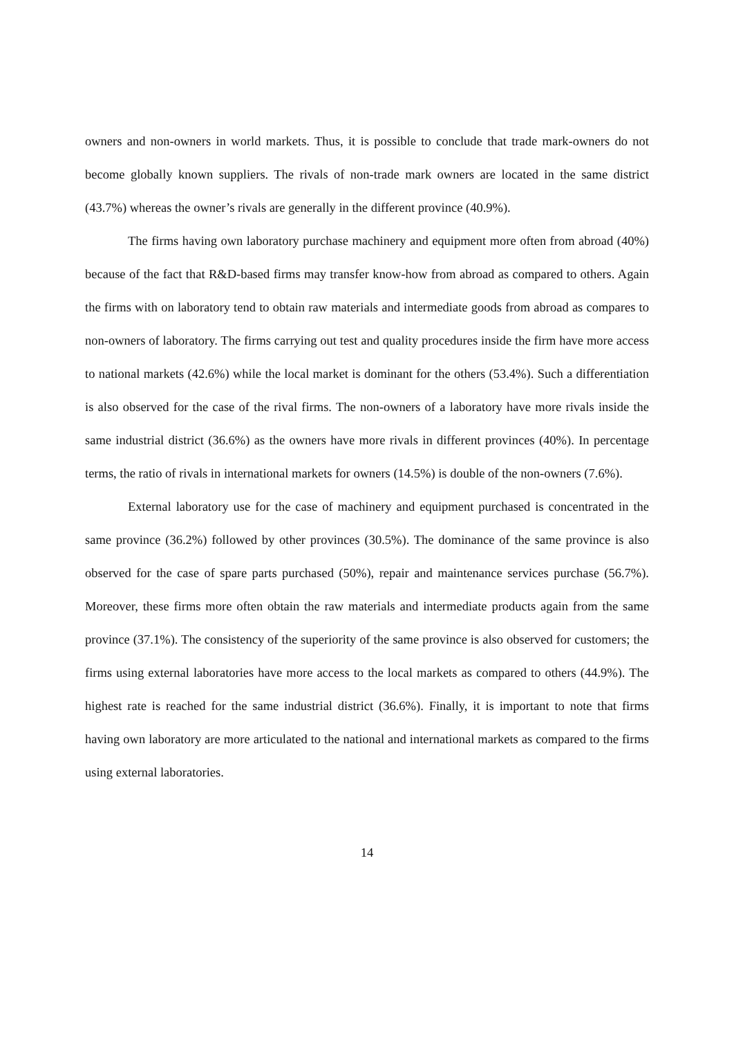owners and non-owners in world markets. Thus, it is possible to conclude that trade mark-owners do not become globally known suppliers. The rivals of non-trade mark owners are located in the same district (43.7%) whereas the owner’s rivals are generally in the different province (40.9%).
The firms having own laboratory purchase machinery and equipment more often from abroad (40%) because of the fact that R&D-based firms may transfer know-how from abroad as compared to others. Again the firms with on laboratory tend to obtain raw materials and intermediate goods from abroad as compares to non-owners of laboratory. The firms carrying out test and quality procedures inside the firm have more access to national markets (42.6%) while the local market is dominant for the others (53.4%). Such a differentiation is also observed for the case of the rival firms. The non-owners of a laboratory have more rivals inside the same industrial district (36.6%) as the owners have more rivals in different provinces (40%). In percentage terms, the ratio of rivals in international markets for owners (14.5%) is double of the non-owners (7.6%).
External laboratory use for the case of machinery and equipment purchased is concentrated in the same province (36.2%) followed by other provinces (30.5%). The dominance of the same province is also observed for the case of spare parts purchased (50%), repair and maintenance services purchase (56.7%). Moreover, these firms more often obtain the raw materials and intermediate products again from the same province (37.1%). The consistency of the superiority of the same province is also observed for customers; the firms using external laboratories have more access to the local markets as compared to others (44.9%). The highest rate is reached for the same industrial district (36.6%). Finally, it is important to note that firms having own laboratory are more articulated to the national and international markets as compared to the firms using external laboratories.
14